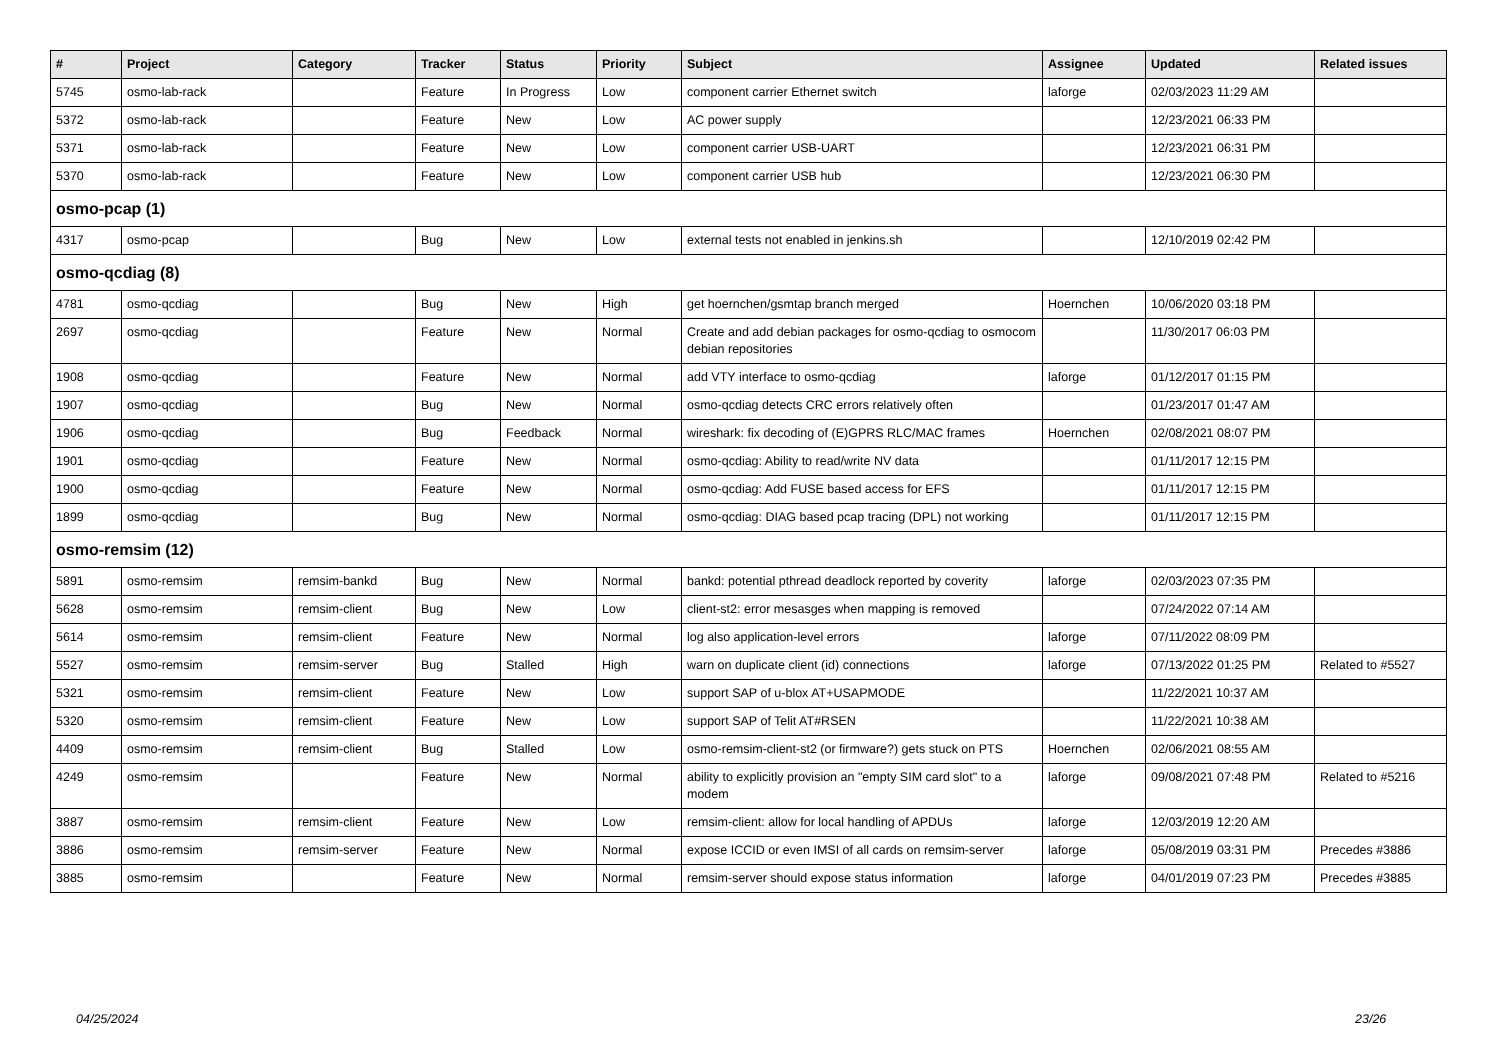| # | Project | Category | Tracker | Status | Priority | Subject | Assignee | Updated | Related issues |
| --- | --- | --- | --- | --- | --- | --- | --- | --- | --- |
| 5745 | osmo-lab-rack | | Feature | In Progress | Low | component carrier Ethernet switch | laforge | 02/03/2023 11:29 AM | |
| 5372 | osmo-lab-rack | | Feature | New | Low | AC power supply | | 12/23/2021 06:33 PM | |
| 5371 | osmo-lab-rack | | Feature | New | Low | component carrier USB-UART | | 12/23/2021 06:31 PM | |
| 5370 | osmo-lab-rack | | Feature | New | Low | component carrier USB hub | | 12/23/2021 06:30 PM | |
| osmo-pcap (1) | | | | | | | | | |
| 4317 | osmo-pcap | | Bug | New | Low | external tests not enabled in jenkins.sh | | 12/10/2019 02:42 PM | |
| osmo-qcdiag (8) | | | | | | | | | |
| 4781 | osmo-qcdiag | | Bug | New | High | get hoernchen/gsmtap branch merged | Hoernchen | 10/06/2020 03:18 PM | |
| 2697 | osmo-qcdiag | | Feature | New | Normal | Create and add debian packages for osmo-qcdiag to osmocom debian repositories | | 11/30/2017 06:03 PM | |
| 1908 | osmo-qcdiag | | Feature | New | Normal | add VTY interface to osmo-qcdiag | laforge | 01/12/2017 01:15 PM | |
| 1907 | osmo-qcdiag | | Bug | New | Normal | osmo-qcdiag detects CRC errors relatively often | | 01/23/2017 01:47 AM | |
| 1906 | osmo-qcdiag | | Bug | Feedback | Normal | wireshark: fix decoding of (E)GPRS RLC/MAC frames | Hoernchen | 02/08/2021 08:07 PM | |
| 1901 | osmo-qcdiag | | Feature | New | Normal | osmo-qcdiag: Ability to read/write NV data | | 01/11/2017 12:15 PM | |
| 1900 | osmo-qcdiag | | Feature | New | Normal | osmo-qcdiag: Add FUSE based access for EFS | | 01/11/2017 12:15 PM | |
| 1899 | osmo-qcdiag | | Bug | New | Normal | osmo-qcdiag: DIAG based pcap tracing (DPL) not working | | 01/11/2017 12:15 PM | |
| osmo-remsim (12) | | | | | | | | | |
| 5891 | osmo-remsim | remsim-bankd | Bug | New | Normal | bankd: potential pthread deadlock reported by coverity | laforge | 02/03/2023 07:35 PM | |
| 5628 | osmo-remsim | remsim-client | Bug | New | Low | client-st2: error mesasges when mapping is removed | | 07/24/2022 07:14 AM | |
| 5614 | osmo-remsim | remsim-client | Feature | New | Normal | log also application-level errors | laforge | 07/11/2022 08:09 PM | |
| 5527 | osmo-remsim | remsim-server | Bug | Stalled | High | warn on duplicate client (id) connections | laforge | 07/13/2022 01:25 PM | Related to #5527 |
| 5321 | osmo-remsim | remsim-client | Feature | New | Low | support SAP of u-blox AT+USAPMODE | | 11/22/2021 10:37 AM | |
| 5320 | osmo-remsim | remsim-client | Feature | New | Low | support SAP of Telit AT#RSEN | | 11/22/2021 10:38 AM | |
| 4409 | osmo-remsim | remsim-client | Bug | Stalled | Low | osmo-remsim-client-st2 (or firmware?) gets stuck on PTS | Hoernchen | 02/06/2021 08:55 AM | |
| 4249 | osmo-remsim | | Feature | New | Normal | ability to explicitly provision an "empty SIM card slot" to a modem | laforge | 09/08/2021 07:48 PM | Related to #5216 |
| 3887 | osmo-remsim | remsim-client | Feature | New | Low | remsim-client: allow for local handling of APDUs | laforge | 12/03/2019 12:20 AM | |
| 3886 | osmo-remsim | remsim-server | Feature | New | Normal | expose ICCID or even IMSI of all cards on remsim-server | laforge | 05/08/2019 03:31 PM | Precedes #3886 |
| 3885 | osmo-remsim | | Feature | New | Normal | remsim-server should expose status information | laforge | 04/01/2019 07:23 PM | Precedes #3885 |
04/25/2024 23/26